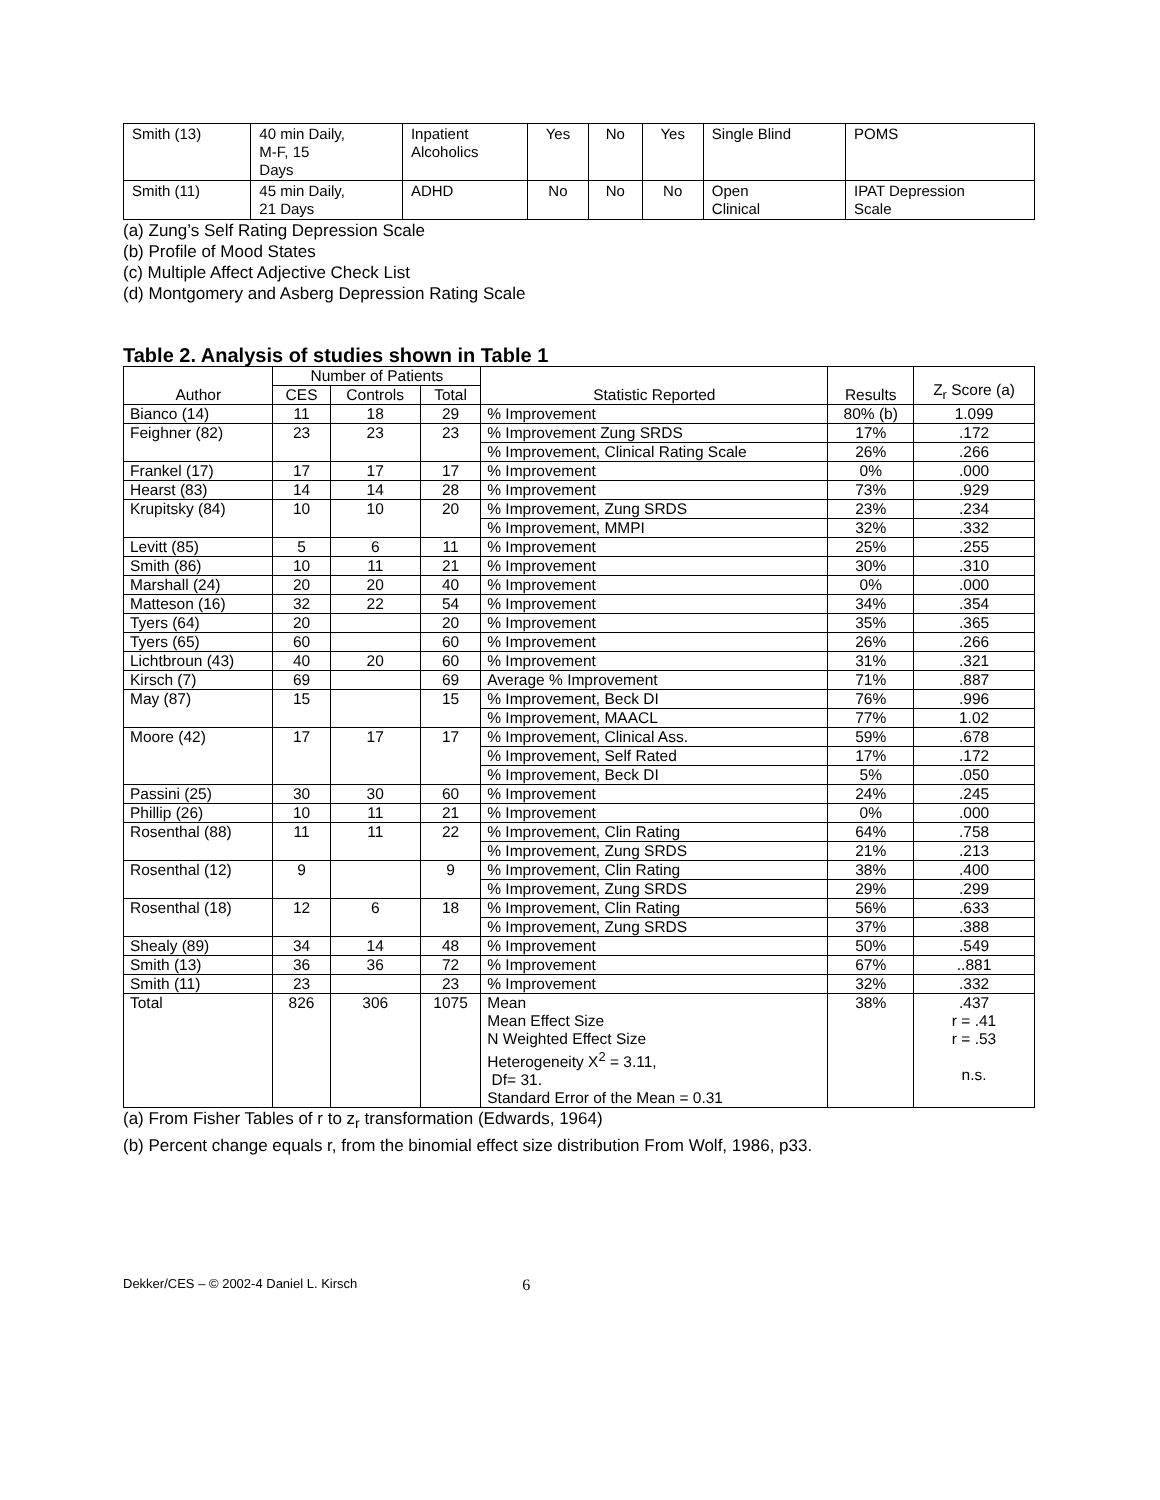| Smith (13) | 40 min Daily, M-F, 15 Days | Inpatient Alcoholics | Yes | No | Yes | Single Blind | POMS |
| Smith (11) | 45 min Daily, 21 Days | ADHD | No | No | No | Open Clinical | IPAT Depression Scale |
(a) Zung’s Self Rating Depression Scale
(b) Profile of Mood States
(c) Multiple Affect Adjective Check List
(d) Montgomery and Asberg Depression Rating Scale
Table 2. Analysis of studies shown in Table 1
| Author | Number of Patients | | | Statistic Reported | Results | Z<sub>r</sub> Score (a) |
| --- | --- | --- | --- | --- | --- | --- |
| | CES | Controls | Total | | | |
| Bianco (14) | 11 | 18 | 29 | % Improvement | 80% (b) | 1.099 |
| Feighner (82) | 23 | 23 | 23 | % Improvement Zung SRDS | 17% | .172 |
| | | | | % Improvement, Clinical Rating Scale | 26% | .266 |
| Frankel (17) | 17 | 17 | 17 | % Improvement | 0% | .000 |
| Hearst (83) | 14 | 14 | 28 | % Improvement | 73% | .929 |
| Krupitsky (84) | 10 | 10 | 20 | % Improvement, Zung SRDS | 23% | .234 |
| | | | | % Improvement, MMPI | 32% | .332 |
| Levitt (85) | 5 | 6 | 11 | % Improvement | 25% | .255 |
| Smith (86) | 10 | 11 | 21 | % Improvement | 30% | .310 |
| Marshall (24) | 20 | 20 | 40 | % Improvement | 0% | .000 |
| Matteson (16) | 32 | 22 | 54 | % Improvement | 34% | .354 |
| Tyers (64) | 20 | | 20 | % Improvement | 35% | .365 |
| Tyers (65) | 60 | | 60 | % Improvement | 26% | .266 |
| Lichtbroun (43) | 40 | 20 | 60 | % Improvement | 31% | .321 |
| Kirsch (7) | 69 | | 69 | Average % Improvement | 71% | .887 |
| May (87) | 15 | | 15 | % Improvement, Beck DI | 76% | .996 |
| | | | | % Improvement, MAACL | 77% | 1.02 |
| Moore (42) | 17 | 17 | 17 | % Improvement, Clinical Ass. | 59% | .678 |
| | | | | % Improvement, Self Rated | 17% | .172 |
| | | | | % Improvement, Beck DI | 5% | .050 |
| Passini (25) | 30 | 30 | 60 | % Improvement | 24% | .245 |
| Phillip (26) | 10 | 11 | 21 | % Improvement | 0% | .000 |
| Rosenthal (88) | 11 | 11 | 22 | % Improvement, Clin Rating | 64% | .758 |
| | | | | % Improvement, Zung SRDS | 21% | .213 |
| Rosenthal (12) | 9 | | 9 | % Improvement, Clin Rating | 38% | .400 |
| | | | | % Improvement, Zung SRDS | 29% | .299 |
| Rosenthal (18) | 12 | 6 | 18 | % Improvement, Clin Rating | 56% | .633 |
| | | | | % Improvement, Zung SRDS | 37% | .388 |
| Shealy (89) | 34 | 14 | 48 | % Improvement | 50% | .549 |
| Smith (13) | 36 | 36 | 72 | % Improvement | 67% | ..881 |
| Smith (11) | 23 | | 23 | % Improvement | 32% | .332 |
| Total | 826 | 306 | 1075 | Mean Mean Effect Size N Weighted Effect Size Heterogeneity X<sup>2</sup> = 3.11, Df= 31. Standard Error of the Mean = 0.31 | 38% | .437 r = .41 r = .53 n.s. |
(a) From Fisher Tables of r to z<sub>r</sub> transformation (Edwards, 1964)
(b) Percent change equals r, from the binomial effect size distribution From Wolf, 1986, p33.
Dekker/CES – © 2002-4 Daniel L. Kirsch 6